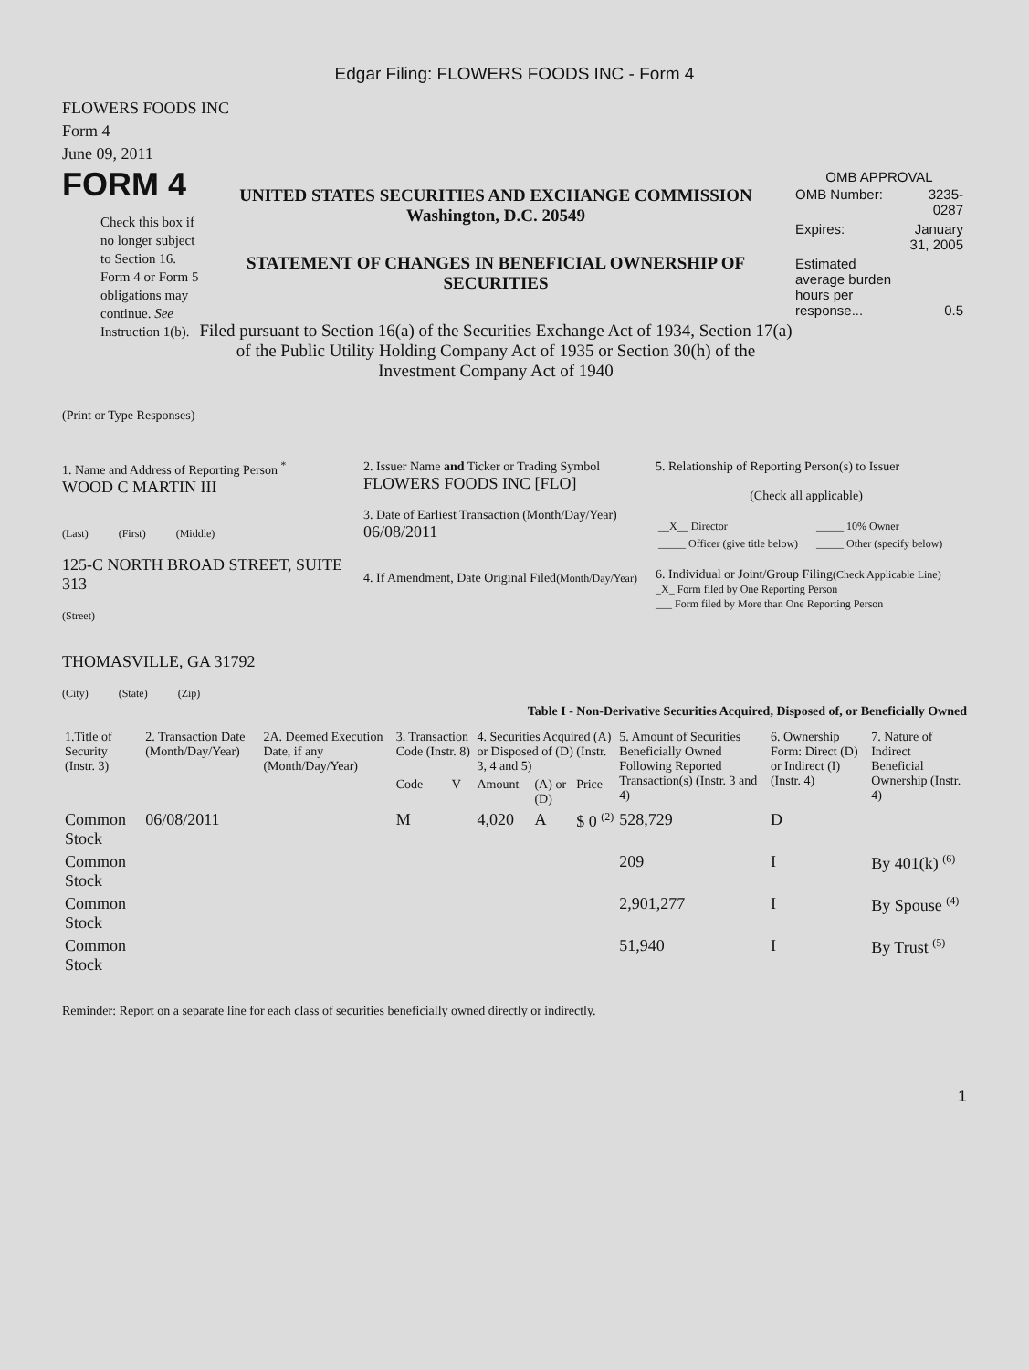Edgar Filing: FLOWERS FOODS INC - Form 4
FLOWERS FOODS INC
Form 4
June 09, 2011
FORM 4
Check this box if no longer subject to Section 16. Form 4 or Form 5 obligations may continue. See Instruction 1(b).
UNITED STATES SECURITIES AND EXCHANGE COMMISSION
Washington, D.C. 20549
STATEMENT OF CHANGES IN BENEFICIAL OWNERSHIP OF SECURITIES
Filed pursuant to Section 16(a) of the Securities Exchange Act of 1934, Section 17(a) of the Public Utility Holding Company Act of 1935 or Section 30(h) of the Investment Company Act of 1940
OMB APPROVAL
| OMB Number: | 3235-0287 |
| Expires: | January 31, 2005 |
| Estimated average burden hours per response... | 0.5 |
(Print or Type Responses)
1. Name and Address of Reporting Person <sup>*</sup>
WOOD C MARTIN III
(Last) (First) (Middle)
125-C NORTH BROAD STREET, SUITE 313
(Street)
THOMASVILLE, GA 31792
(City) (State) (Zip)
2. Issuer Name and Ticker or Trading Symbol
FLOWERS FOODS INC [FLO]
3. Date of Earliest Transaction (Month/Day/Year)
06/08/2011
4. If Amendment, Date Original Filed(Month/Day/Year)
5. Relationship of Reporting Person(s) to Issuer
(Check all applicable)
| __X__ Director | _____ 10% Owner |
| _____ Officer (give title below) | _____ Other (specify below) |
6. Individual or Joint/Group Filing(Check Applicable Line)
_X_ Form filed by One Reporting Person
___ Form filed by More than One Reporting Person
Table I - Non-Derivative Securities Acquired, Disposed of, or Beneficially Owned
| 1.Title of Security (Instr. 3) | 2. Transaction Date (Month/Day/Year) | 2A. Deemed Execution Date, if any (Month/Day/Year) | 3. Transaction Code (Instr. 8) | | 4. Securities Acquired (A) or Disposed of (D) (Instr. 3, 4 and 5) | | | 5. Amount of Securities Beneficially Owned Following Reported Transaction(s) (Instr. 3 and 4) | 6. Ownership Form: Direct (D) or Indirect (I) (Instr. 4) | 7. Nature of Indirect Beneficial Ownership (Instr. 4) |
| --- | --- | --- | --- | --- | --- | --- | --- | --- | --- | --- |
| | | | Code | V | Amount | (A) or (D) | Price | | | |
| Common Stock | 06/08/2011 | | M | | 4,020 | A | $ 0 <sup>(2)</sup> | 528,729 | D | |
| Common Stock | | | | | | | | 209 | I | By 401(k) <sup>(6)</sup> |
| Common Stock | | | | | | | | 2,901,277 | I | By Spouse <sup>(4)</sup> |
| Common Stock | | | | | | | | 51,940 | I | By Trust <sup>(5)</sup> |
Reminder: Report on a separate line for each class of securities beneficially owned directly or indirectly.
1